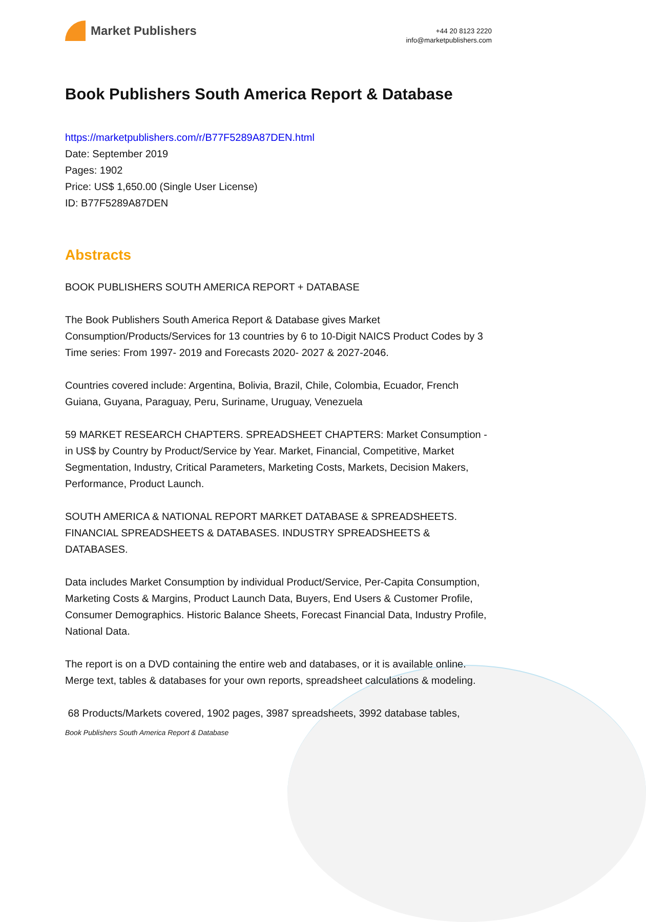Market Publishers
+44 20 8123 2220
info@marketpublishers.com
Book Publishers South America Report & Database
https://marketpublishers.com/r/B77F5289A87DEN.html
Date: September 2019
Pages: 1902
Price: US$ 1,650.00 (Single User License)
ID: B77F5289A87DEN
Abstracts
BOOK PUBLISHERS SOUTH AMERICA REPORT + DATABASE
The Book Publishers South America Report & Database gives Market Consumption/Products/Services for 13 countries by 6 to 10-Digit NAICS Product Codes by 3 Time series: From 1997- 2019 and Forecasts 2020- 2027 & 2027-2046.
Countries covered include: Argentina, Bolivia, Brazil, Chile, Colombia, Ecuador, French Guiana, Guyana, Paraguay, Peru, Suriname, Uruguay, Venezuela
59 MARKET RESEARCH CHAPTERS. SPREADSHEET CHAPTERS: Market Consumption - in US$ by Country by Product/Service by Year. Market, Financial, Competitive, Market Segmentation, Industry, Critical Parameters, Marketing Costs, Markets, Decision Makers, Performance, Product Launch.
SOUTH AMERICA & NATIONAL REPORT MARKET DATABASE & SPREADSHEETS. FINANCIAL SPREADSHEETS & DATABASES. INDUSTRY SPREADSHEETS & DATABASES.
Data includes Market Consumption by individual Product/Service, Per-Capita Consumption, Marketing Costs & Margins, Product Launch Data, Buyers, End Users & Customer Profile, Consumer Demographics. Historic Balance Sheets, Forecast Financial Data, Industry Profile, National Data.
The report is on a DVD containing the entire web and databases, or it is available online. Merge text, tables & databases for your own reports, spreadsheet calculations & modeling.
68 Products/Markets covered, 1902 pages, 3987 spreadsheets, 3992 database tables,
Book Publishers South America Report & Database